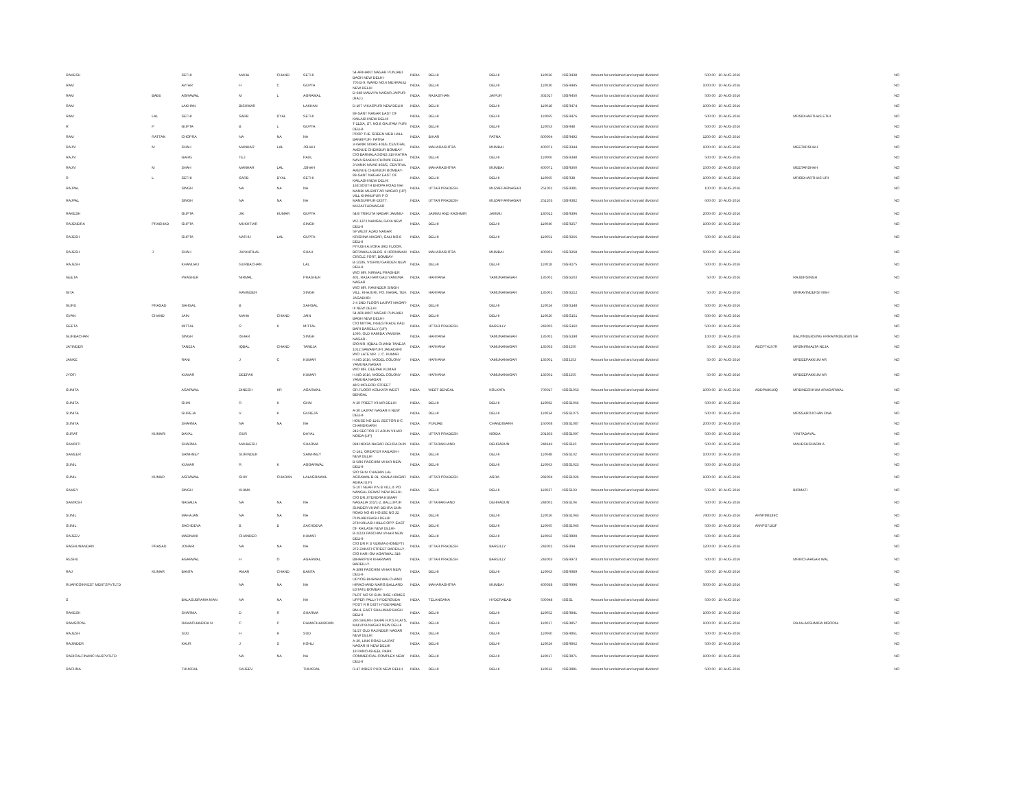| RAKESH | | SETHI | MAHA | CHAND | SETHI | 54 ARIHANT NAGAR PUNJABI BAGH NEW DELHI- | INDIA | DELHI | DELHI | 110026 | ISGR438 | Amount for unclaimed and unpaid dividend | 500.00 | 10-AUG-2016 | | | NO |
| RAM | | AVTAR | H | C | GUPTA | 705 B-9, WARD NO.6 MEHRAULI NEW DELHI | INDIA | DELHI | DELHI | 110030 | ISGR445 | Amount for unclaimed and unpaid dividend | 1000.00 | 10-AUG-2016 | | | NO |
| RAM | BABU | AGRAWAL | M | L | AGRAWAL | D-648 MALVIYA NAGAR JAIPUR-(RAJ.) | INDIA | RAJASTHAN | JAIPUR | 302017 | ISGR450 | Amount for unclaimed and unpaid dividend | 500.00 | 10-AUG-2016 | | | NO |
| RAM | | LAKHAN | BISHWAR | | LAKHAN | D-107 VIKASPURI NEW DELHI | INDIA | DELHI | DELHI | 110018 | ISGR474 | Amount for unclaimed and unpaid dividend | 1000.00 | 10-AUG-2016 | | | NO |
| RAM | LAL | SETHI | SARB | DYAL | SETHI | 89-SANT NAGAR EAST OF KAILASH NEW DELHI | INDIA | DELHI | DELHI | 110065 | ISGR476 | Amount for unclaimed and unpaid dividend | 500.00 | 10-AUG-2016 | | MRSIDHARTHAS ETHI | NO |
| R | P | GUPTA | B | L | GUPTA | T-112/A, ST. NO.8 GAUTAM PURI DELHI- | INDIA | DELHI | DELHI | 110053 | ISGR48 | Amount for unclaimed and unpaid dividend | 500.00 | 10-AUG-2016 | | | NO |
| RAM | RATTAN | CHOPRA | NA | NA | NA | PROP THE GREEN MED HALL BANKIPUR- PATNA | INDIA | BIHAR | PATNA | 800004 | ISGR492 | Amount for unclaimed and unpaid dividend | 1200.00 | 10-AUG-2016 | | | NO |
| RAJIV | M | SHAH | MANHAR | LAL | JSHAH | 3-VANIK NIVAS 403/E CENTRAL AVENUE CHEMBUR BOMBAY- | INDIA | MAHARASHTRA | MUMBAI | 400071 | ISGR344 | Amount for unclaimed and unpaid dividend | 1000.00 | 10-AUG-2016 | | MEETARSHAH | NO |
| RAJIV | | GARG | TEJ | | PAUL | C/O BARNALA SONS 319 KATRA NAYA GANDHI CHOWK DELHI | INDIA | DELHI | DELHI | 110006 | ISGR348 | Amount for unclaimed and unpaid dividend | 500.00 | 10-AUG-2016 | | | NO |
| RAJIV | M | SHAH | MANHAR | LAL | JSHAH | 3 VANIK NIVAS 403/E, CENTRAL AVENUE CHEMBUR BOMBAY- | INDIA | MAHARASHTRA | MUMBAI | 400071 | ISGR360 | Amount for unclaimed and unpaid dividend | 1500.00 | 10-AUG-2016 | | MEETARSHAH | NO |
| R | L | SETHI | SARB | DYAL | SETHI | 89-SANT NAGAR EAST OF KAILASH NEW DELHI | INDIA | DELHI | DELHI | 110065 | ISGR38 | Amount for unclaimed and unpaid dividend | 1000.00 | 10-AUG-2016 | | MRSIDHARTHAS URI | NO |
| RAJPAL | | SINGH | NA | NA | NA | 168 SOUTH BHOPA ROAD NAI MANDI MUZAFFAR NAGAR-(UP) | INDIA | UTTAR PRADESH | MUZAFFARNAGAR | 251001 | ISGR381 | Amount for unclaimed and unpaid dividend | 100.00 | 10-AUG-2016 | | | NO |
| RAJPAL | | SINGH | NA | NA | NA | VILL KHANUPUR P O MANSURPUR-DISTT. MUZAFFARNAGAR | INDIA | UTTAR PRADESH | MUZAFFARNAGAR | 251203 | ISGR382 | Amount for unclaimed and unpaid dividend | 600.00 | 10-AUG-2016 | | | NO |
| RAKESH | | GUPTA | JAI | KUMAR | GUPTA | 54/8 TRIKUTA NAGAR JAMMU- | INDIA | JAMMU AND KASHMIR | JAMMU | 180012 | ISGR396 | Amount for unclaimed and unpaid dividend | 2000.00 | 10-AUG-2016 | | | NO |
| RAJENDRA | PRASHAD | GUPTA | MUKHTIAR | | SINGH | WZ-1372 NANGAL RAYA NEW DELHI | INDIA | DELHI | DELHI | 110046 | ISGR257 | Amount for unclaimed and unpaid dividend | 1000.00 | 10-AUG-2016 | | | NO |
| RAJESH | | GUPTA | NATHU | LAL | GUPTA | 59 WEST AZAD NAGAR KRISHNA NAGAR, GALI NO.8 DELHI | INDIA | DELHI | DELHI | 110051 | ISGR266 | Amount for unclaimed and unpaid dividend | 500.00 | 10-AUG-2016 | | | NO |
| RAJESH | J | SHAH | JAYANTILAL | | SHAH | PIYUSH A.VORA 3RD FLOOR, BOTAWALA BLDG. 8 HORNIMAN CIRCLE FORT, BOMBAY- | INDIA | MAHARASHTRA | MUMBAI | 400001 | ISGR268 | Amount for unclaimed and unpaid dividend | 5000.00 | 10-AUG-2016 | | | NO |
| RAJESH | | KHANIJAU | GURBACHAN | | LAL | B-1/186, VISHNU GARDEN NEW DELHI- | INDIA | DELHI | DELHI | 110018 | ISGR275 | Amount for unclaimed and unpaid dividend | 500.00 | 10-AUG-2016 | | | NO |
| GEETA | | PRASHER | NIRMAL | | PRASHER | W/O MR. NIRMAL PRASHER 401, RAJA RAM GALI YAMUNA NAGAR | INDIA | HARYANA | YAMUNANAGAR | 135001 | ISGG202 | Amount for unclaimed and unpaid dividend | 50.00 | 10-AUG-2016 | | RAJBIRSINGH | NO |
| GITA | | | RAVINDER | | SINGH | W/O MR. RAVINDER SINGH VILL. KHAJURI, PO. NAGAL TEH. JAGADHRI | INDIA | HARYANA | YAMUNANAGAR | 135001 | ISGG212 | Amount for unclaimed and unpaid dividend | 50.00 | 10-AUG-2016 | | MRRAVINDERSI NGH | NO |
| GURU | PRASAD | SAHGAL | B | | SAHGAL | J-4 2ND FLOOR LAJPAT NAGAR-III NEW DELHI | INDIA | DELHI | DELHI | 110024 | ISGG148 | Amount for unclaimed and unpaid dividend | 500.00 | 10-AUG-2016 | | | NO |
| GYAN | CHAND | JAIN | MAHA | CHAND | JAIN | 54 ARIHANT NAGAR PUNJABI BAGH NEW DELHI- | INDIA | DELHI | DELHI | 110026 | ISGG151 | Amount for unclaimed and unpaid dividend | 500.00 | 10-AUG-2016 | | | NO |
| GEETA | | MITTAL | R | K | MITTAL | C/O MITTAL INVESTRADE KALI BARI BAREILLY (UP) | INDIA | UTTAR PRADESH | BAREILLY | 243005 | ISGG160 | Amount for unclaimed and unpaid dividend | 500.00 | 10-AUG-2016 | | | NO |
| GURBACHAN | | SINGH | ISHAR | | SINGH | 1095, OLD HAMIDA YAMUNA NAGAR - | INDIA | HARYANA | YAMUNANAGAR | 135001 | ISGG198 | Amount for unclaimed and unpaid dividend | 100.00 | 10-AUG-2016 | | BALVINDERSING HRRAVINDERSIN GH | NO |
| JATINDER | | TANEJA | IQBAL | CHAND | TANEJA | S/O MR. IQBAL CHAND TANEJA 1012 SAWANPURI JAGADHRI | INDIA | HARYANA | YAMUNANAGAR | 135003 | ISGJ250 | Amount for unclaimed and unpaid dividend | 50.00 | 10-AUG-2016 | AECPT4157R | MRSNIRMALTA NEJA | NO |
| JANKE | | RANI | J | C | KUMAR | W/O LATE MR. J. C. KUMAR H.NO.1016, MODEL COLONY YAMUNA NAGAR | INDIA | HARYANA | YAMUNANAGAR | 135001 | ISGJ253 | Amount for unclaimed and unpaid dividend | 50.00 | 10-AUG-2016 | | MRDEEPAKKUM AR | NO |
| JYOTI | | KUMAR | DEEPAK | | KUMAR | W/O MR. DEEPAK KUMAR H.NO.1016, MODEL COLONY YAMUNA NAGAR | INDIA | HARYANA | YAMUNANAGAR | 135001 | ISGJ255 | Amount for unclaimed and unpaid dividend | 50.00 | 10-AUG-2016 | | MRDEEPAKKUM AR | NO |
| SUNITA | | AGARWAL | DINESH | KR | AGARWAL | 48/2 MCLEOD STREET GR.FLOOR KOLKATA WEST BENGAL | INDIA | WEST BENGAL | KOLKATA | 700017 | ISGS1053 | Amount for unclaimed and unpaid dividend | 1000.00 | 10-AUG-2016 | ADDPA8616Q | MRDINESHKUM ARAGARWAL | NO |
| SUNITA | | GHAI | R | K | GHAI | A-20 PREET VIHAR DELHI- | INDIA | DELHI | DELHI | 110092 | ISGS1066 | Amount for unclaimed and unpaid dividend | 500.00 | 10-AUG-2016 | | | NO |
| SUNITA | | GUREJA | V | K | GUREJA | A-30 LAJPAT NAGAR-II NEW DELHI- | INDIA | DELHI | DELHI | 110024 | ISGS1075 | Amount for unclaimed and unpaid dividend | 500.00 | 10-AUG-2016 | | MRSSAROJCHAN DNA | NO |
| SUNITA | | SHARMA | NA | NA | NA | HOUSE NO 1161 SECTOR 8-C CHANDIGARH | INDIA | PUNJAB | CHANDIGARH | 160008 | ISGS1087 | Amount for unclaimed and unpaid dividend | 2000.00 | 10-AUG-2016 | | | NO |
| SURAT | KUMARI | DAYAL | GUR | | DAYAL | 242 SECTOR 37 ARUN VIHAR NOIDA (UP) | INDIA | UTTAR PRADESH | NOIDA | 201303 | ISGS1097 | Amount for unclaimed and unpaid dividend | 500.00 | 10-AUG-2016 | | VINITADAYAL | NO |
| SAMRITI | | SHARMA | MAHAESH | | SHARMA | 934 INDRA NAGAR DEHRA DUN | INDIA | UTTARAKHAND | DEHRADUN | 248146 | ISGS110 | Amount for unclaimed and unpaid dividend | 500.00 | 10-AUG-2016 | | MAHESHSHARM A | NO |
| SAMEER | | SAWHNEY | SURINDER | | SAWHNEY | C-141, GREATER KAILASH-I NEW DELHI | INDIA | DELHI | DELHI | 110048 | ISGS102 | Amount for unclaimed and unpaid dividend | 1000.00 | 10-AUG-2016 | | | NO |
| SUNIL | | KUMAR | R | K | AGGARWAL | B-5/86 PASCHIM VIHAR NEW DELHI- | INDIA | DELHI | DELHI | 110063 | ISGS1023 | Amount for unclaimed and unpaid dividend | 500.00 | 10-AUG-2016 | | | NO |
| SUNIL | KUMAR | AGRAWAL | SHIV | CHARAN | LALAGRAWAL | S/O SHIV CHARAN LAL AGRAWAL B-91, KAMLA NAGAR AGRA (U.P) | INDIA | UTTAR PRADESH | AGRA | 282004 | ISGS1026 | Amount for unclaimed and unpaid dividend | 1000.00 | 10-AUG-2016 | | | NO |
| SAMEY | | SINGH | KHIMA | | | S-107 NEAR P.N.B VILL.& PO. NANGAL DEWAT NEW DELHI- | INDIA | DELHI | DELHI | 110037 | ISGS103 | Amount for unclaimed and unpaid dividend | 500.00 | 10-AUG-2016 | | BIRMATI | NO |
| SAMIKSH | | NAGALIA | NA | NA | NA | C/O DR.JITENDRA KUMAR NAGALIA 101/1-2, BALLUPUR SUNDER VIHAR DEHRA DUN | INDIA | UTTARAKHAND | DEHRADUN | 248001 | ISGS104 | Amount for unclaimed and unpaid dividend | 500.00 | 10-AUG-2016 | | | NO |
| SUNIL | | MAHAJAN | NA | NA | NA | ROAD NO 45 HOUSE NO 32 PUNJABI BAGH DELHI | INDIA | DELHI | DELHI | 110026 | ISGS1043 | Amount for unclaimed and unpaid dividend | 7400.00 | 10-AUG-2016 | AFNPM8189C | | NO |
| SUNIL | | SACHDEVA | B | D | SACHDEVA | 278 KAILASH HILLS OPP. EAST OF KAILASH NEW DELHI- | INDIA | DELHI | DELHI | 110065 | ISGS1045 | Amount for unclaimed and unpaid dividend | 500.00 | 10-AUG-2016 | ANVPS7182F | | NO |
| RAJEEV | | MADNANI | CHANDER | | KUMAR | B-2/223 PASCHIM VIHAR NEW DELHI- | INDIA | DELHI | DELHI | 110063 | ISGR899 | Amount for unclaimed and unpaid dividend | 500.00 | 10-AUG-2016 | | | NO |
| RAGHUNANDAN | PRASAD | JOHARI | NA | NA | NA | C/O DR R S VERMA (HOMEPT) 272 ZAKATI STREET BAREILLY - | INDIA | UTTAR PRADESH | BAREILLY | 243001 | ISGR94 | Amount for unclaimed and unpaid dividend | 1200.00 | 10-AUG-2016 | | | NO |
| RESHU | | AGARWAL | H | O | AGARWAL | C/O HARI OM AGARWAL 318 BIHARIPUR KHARWAN BAREILLY- | INDIA | UTTAR PRADESH | BAREILLY | 243003 | ISGR973 | Amount for unclaimed and unpaid dividend | 500.00 | 10-AUG-2016 | | MRRICHAAGAR WAL | NO |
| RAJ | KUMAR | BANTA | AMAR | CHAND | BANTA | A-3/98 PASCHIM VIHAR NEW DELHI- | INDIA | DELHI | DELHI | 110063 | ISGR989 | Amount for unclaimed and unpaid dividend | 500.00 | 10-AUG-2016 | | | NO |
| RUARCOINVEST MENTSPVTLTD | | | NA | NA | NA | UDYOG BHAVAN WALCHAND HIRACHAND MARG BALLARD ESTATE BOMBAY- | INDIA | MAHARASHTRA | MUMBAI | 400038 | ISGR996 | Amount for unclaimed and unpaid dividend | 5000.00 | 10-AUG-2016 | | | NO |
| S | | BALASUBRAMA NIAN | NA | NA | NA | PLOT NO 50 SUN RISE HOMES UPPER PALLY HYDERGUDA POST R R DIST HYDERABAD | INDIA | TELANGANA | HYDERABAD | 500048 | ISGS1 | Amount for unclaimed and unpaid dividend | 500.00 | 10-AUG-2016 | | | NO |
| RAKESH | | SHARMA | D | R | SHARMA | BM-4, EAST SHALIMAR BAGH DELHI- | INDIA | DELHI | DELHI | 110052 | ISGR841 | Amount for unclaimed and unpaid dividend | 1000.00 | 10-AUG-2016 | | | NO |
| RAMGOPAL | | RAMACHANDRA N | C | P | RAMACHANDRAN | 295 SHEIKH SARAI R.P.S.FLATS, MALVIYA NAGAR NEW DELHI | INDIA | DELHI | DELHI | 110017 | ISGR857 | Amount for unclaimed and unpaid dividend | 1000.00 | 10-AUG-2016 | | RAJALAKSHMIRA MGOPAL | NO |
| RAJESH | | SUD | H | R | SUD | 51/27 OLD RAJINDER NAGAR NEW DELHI | INDIA | DELHI | DELHI | 110060 | ISGR861 | Amount for unclaimed and unpaid dividend | 500.00 | 10-AUG-2016 | | | NO |
| RAJINDER | | KAUR | J | S | KOHLI | A-30, LINK ROAD LAJPAT NAGAR-III NEW DELHI | INDIA | DELHI | DELHI | 110024 | ISGR862 | Amount for unclaimed and unpaid dividend | 500.00 | 10-AUG-2016 | | | NO |
| RADICALFINANC IALSPVTLTD | | | NA | NA | NA | 18 PANCHSHEEL PARK COMMERCIAL COMPLEX NEW DELHI | INDIA | DELHI | DELHI | 110017 | ISGR871 | Amount for unclaimed and unpaid dividend | 1000.00 | 10-AUG-2016 | | | NO |
| RACHNA | | THUKRAL | RAJEEV | | THUKRAL | R-47 INDER PURI NEW DELHI | INDIA | DELHI | DELHI | 110012 | ISGR881 | Amount for unclaimed and unpaid dividend | 500.00 | 10-AUG-2016 | | | NO |